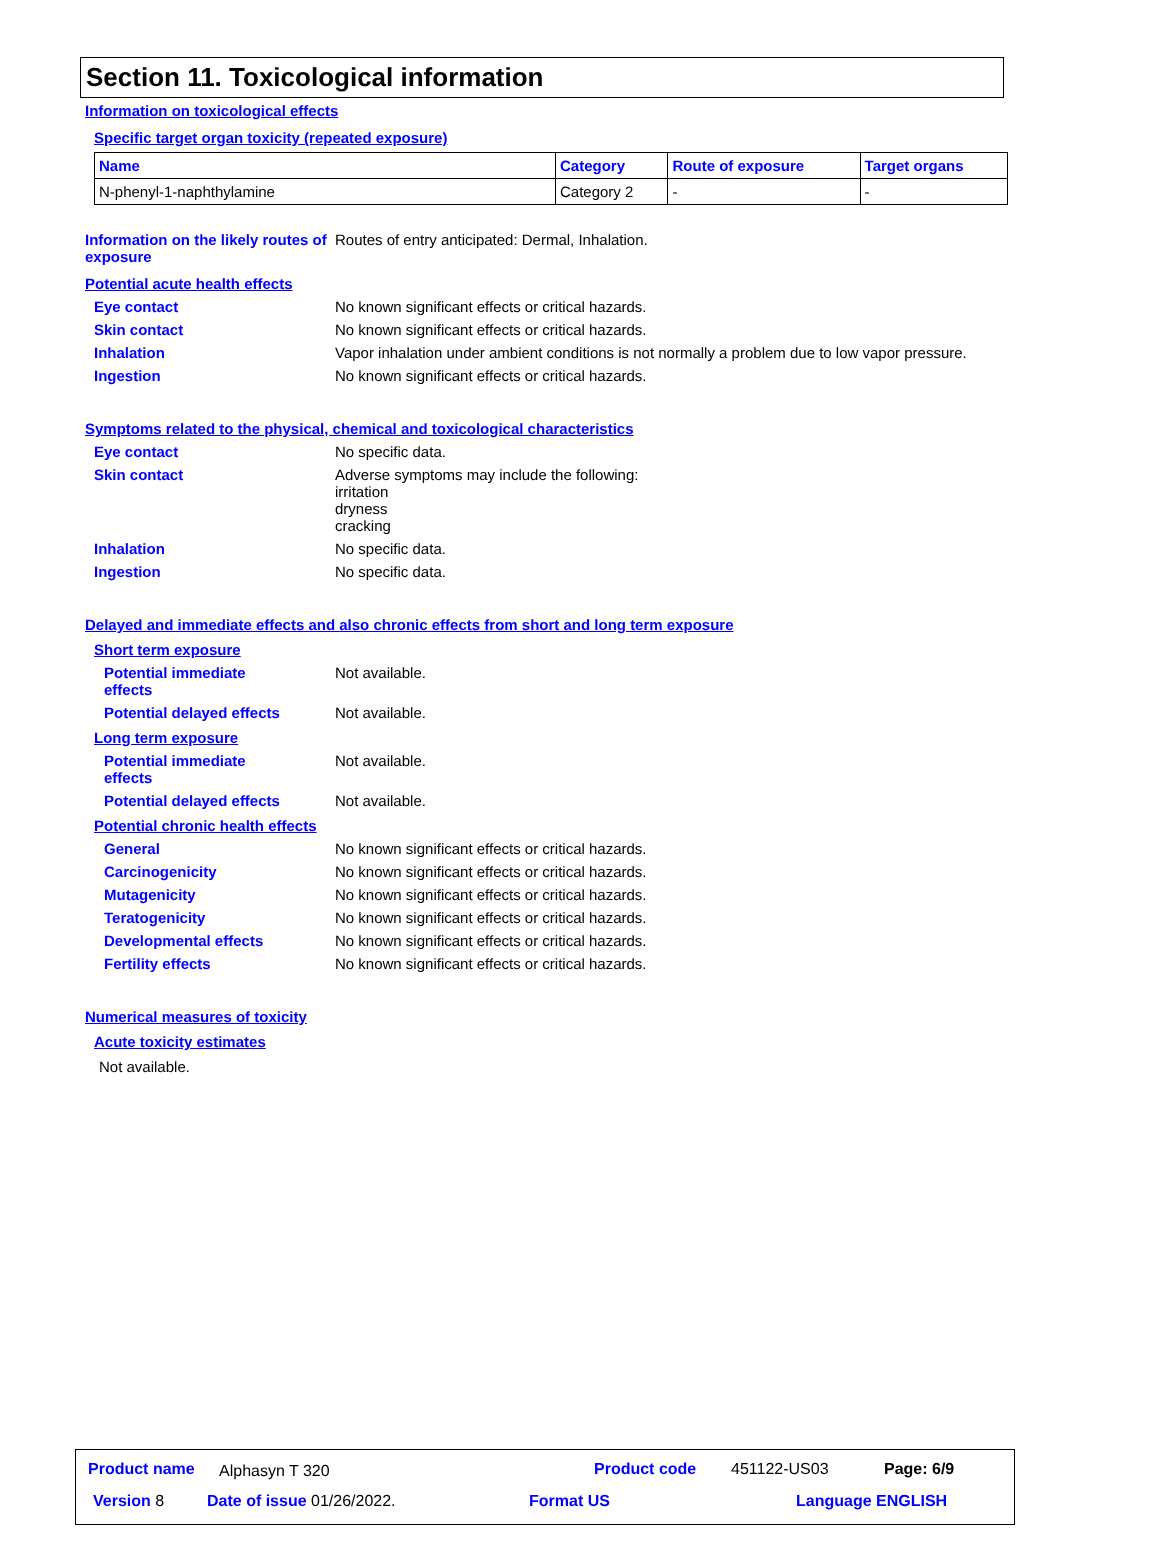Section 11. Toxicological information
Information on toxicological effects
Specific target organ toxicity (repeated exposure)
| Name | Category | Route of exposure | Target organs |
| --- | --- | --- | --- |
| N-phenyl-1-naphthylamine | Category 2 | - | - |
Information on the likely routes of exposure
Routes of entry anticipated: Dermal, Inhalation.
Potential acute health effects
Eye contact No known significant effects or critical hazards.
Skin contact No known significant effects or critical hazards.
Inhalation Vapor inhalation under ambient conditions is not normally a problem due to low vapor pressure.
Ingestion No known significant effects or critical hazards.
Symptoms related to the physical, chemical and toxicological characteristics
Eye contact No specific data.
Skin contact Adverse symptoms may include the following:
irritation
dryness
cracking
Inhalation No specific data.
Ingestion No specific data.
Delayed and immediate effects and also chronic effects from short and long term exposure
Short term exposure
Potential immediate effects
Not available.
Potential delayed effects Not available.
Long term exposure
Potential immediate effects
Not available.
Potential delayed effects Not available.
Potential chronic health effects
General No known significant effects or critical hazards.
Carcinogenicity No known significant effects or critical hazards.
Mutagenicity No known significant effects or critical hazards.
Teratogenicity No known significant effects or critical hazards.
Developmental effects No known significant effects or critical hazards.
Fertility effects No known significant effects or critical hazards.
Numerical measures of toxicity
Acute toxicity estimates
Not available.
Product name Alphasyn T 320 Product code 451122-US03 Page: 6/9
Version 8 Date of issue 01/26/2022. Format US Language ENGLISH